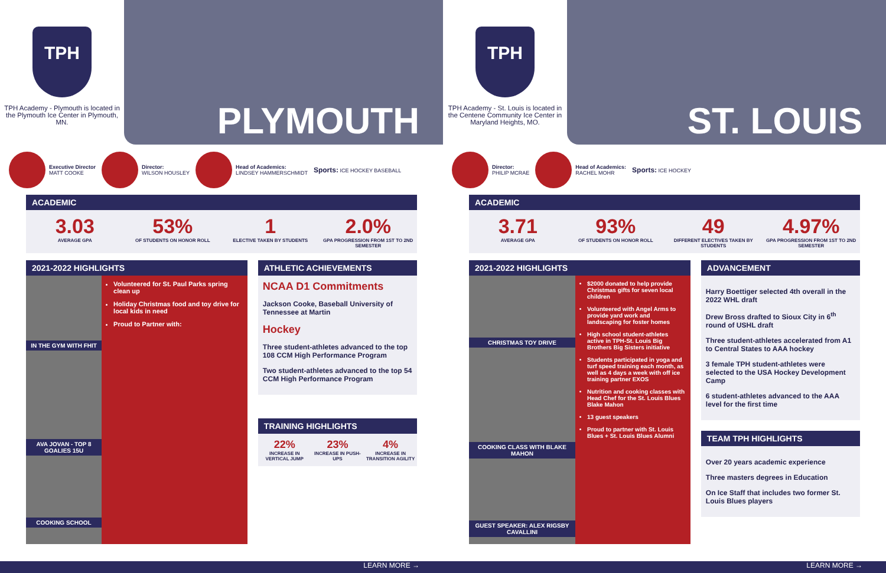TPH
TPH Academy - Plymouth is located in the Plymouth Ice Center in Plymouth, MN.
PLYMOUTH
Executive Director
MATT COOKE
Director:
WILSON HOUSLEY
Head of Academics:
LINDSEY HAMMERSCHMIDT
Sports: ICE HOCKEY BASEBALL
ACADEMIC
3.03
AVERAGE GPA
53%
OF STUDENTS ON HONOR ROLL
1
ELECTIVE TAKEN BY STUDENTS
2.0%
GPA PROGRESSION FROM 1ST TO 2ND SEMESTER
2021-2022 HIGHLIGHTS
IN THE GYM WITH FHIT
AVA JOVAN - TOP 8 GOALIES 15U
COOKING SCHOOL
Volunteered for St. Paul Parks spring clean up
Holiday Christmas food and toy drive for local kids in need
Proud to Partner with:
ATHLETIC ACHIEVEMENTS
NCAA D1 Commitments
Jackson Cooke, Baseball University of Tennessee at Martin
Hockey
Three student-athletes advanced to the top 108 CCM High Performance Program
Two student-athletes advanced to the top 54 CCM High Performance Program
TRAINING HIGHLIGHTS
22%
INCREASE IN VERTICAL JUMP
23%
INCREASE IN PUSH-UPS
4%
INCREASE IN TRANSITION AGILITY
TPH
TPH Academy - St. Louis is located in the Centene Community Ice Center in Maryland Heights, MO.
ST. LOUIS
Director:
PHILIP MCRAE
Head of Academics:
RACHEL MOHR
Sports: ICE HOCKEY
ACADEMIC
3.71
AVERAGE GPA
93%
OF STUDENTS ON HONOR ROLL
49
DIFFERENT ELECTIVES TAKEN BY STUDENTS
4.97%
GPA PROGRESSION FROM 1ST TO 2ND SEMESTER
2021-2022 HIGHLIGHTS
CHRISTMAS TOY DRIVE
COOKING CLASS WITH BLAKE MAHON
GUEST SPEAKER: ALEX RIGSBY CAVALLINI
$2000 donated to help provide Christmas gifts for seven local children
Volunteered with Angel Arms to provide yard work and landscaping for foster homes
High school student-athletes active in TPH-St. Louis Big Brothers Big Sisters initiative
Students participated in yoga and turf speed training each month, as well as 4 days a week with off ice training partner EXOS
Nutrition and cooking classes with Head Chef for the St. Louis Blues Blake Mahon
13 guest speakers
Proud to partner with St. Louis Blues + St. Louis Blues Alumni
ADVANCEMENT
Harry Boettiger selected 4th overall in the 2022 WHL draft
Drew Bross drafted to Sioux City in 6<sup>th</sup> round of USHL draft
Three student-athletes accelerated from A1 to Central States to AAA hockey
3 female TPH student-athletes were selected to the USA Hockey Development Camp
6 student-athletes advanced to the AAA level for the first time
TEAM TPH HIGHLIGHTS
Over 20 years academic experience
Three masters degrees in Education
On Ice Staff that includes two former St. Louis Blues players
LEARN MORE → LEARN MORE →